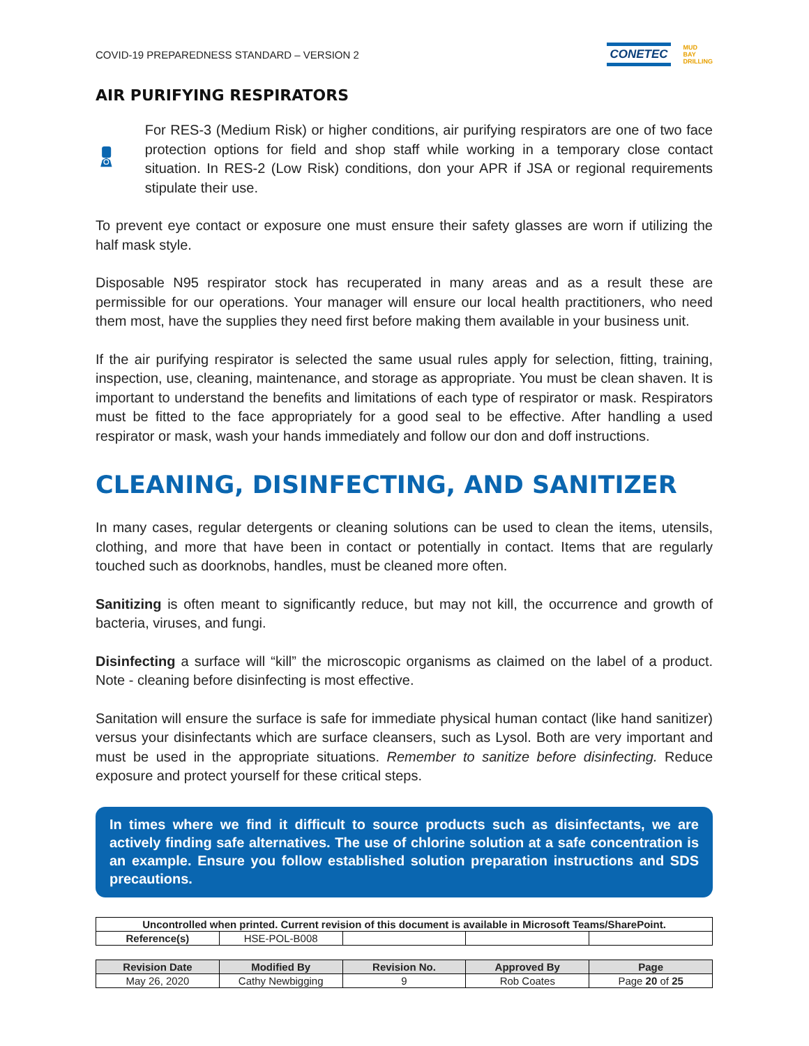COVID-19 PREPAREDNESS STANDARD – VERSION 2
CONETEC MUD
BAY
DRILLING
AIR PURIFYING RESPIRATORS
For RES-3 (Medium Risk) or higher conditions, air purifying respirators are one of two face protection options for field and shop staff while working in a temporary close contact situation. In RES-2 (Low Risk) conditions, don your APR if JSA or regional requirements stipulate their use.
To prevent eye contact or exposure one must ensure their safety glasses are worn if utilizing the half mask style.
Disposable N95 respirator stock has recuperated in many areas and as a result these are permissible for our operations. Your manager will ensure our local health practitioners, who need them most, have the supplies they need first before making them available in your business unit.
If the air purifying respirator is selected the same usual rules apply for selection, fitting, training, inspection, use, cleaning, maintenance, and storage as appropriate. You must be clean shaven. It is important to understand the benefits and limitations of each type of respirator or mask. Respirators must be fitted to the face appropriately for a good seal to be effective. After handling a used respirator or mask, wash your hands immediately and follow our don and doff instructions.
CLEANING, DISINFECTING, AND SANITIZER
In many cases, regular detergents or cleaning solutions can be used to clean the items, utensils, clothing, and more that have been in contact or potentially in contact. Items that are regularly touched such as doorknobs, handles, must be cleaned more often.
Sanitizing is often meant to significantly reduce, but may not kill, the occurrence and growth of bacteria, viruses, and fungi.
Disinfecting a surface will “kill” the microscopic organisms as claimed on the label of a product. Note - cleaning before disinfecting is most effective.
Sanitation will ensure the surface is safe for immediate physical human contact (like hand sanitizer) versus your disinfectants which are surface cleansers, such as Lysol. Both are very important and must be used in the appropriate situations. Remember to sanitize before disinfecting. Reduce exposure and protect yourself for these critical steps.
In times where we find it difficult to source products such as disinfectants, we are actively finding safe alternatives. The use of chlorine solution at a safe concentration is an example. Ensure you follow established solution preparation instructions and SDS precautions.
| Uncontrolled when printed. Current revision of this document is available in Microsoft Teams/SharePoint. | | | | |
| Reference(s) | HSE-POL-B008 | | | |
| Revision Date | Modified By | Revision No. | Approved By | Page |
| --- | --- | --- | --- | --- |
| May 26, 2020 | Cathy Newbigging | 9 | Rob Coates | Page 20 of 25 |